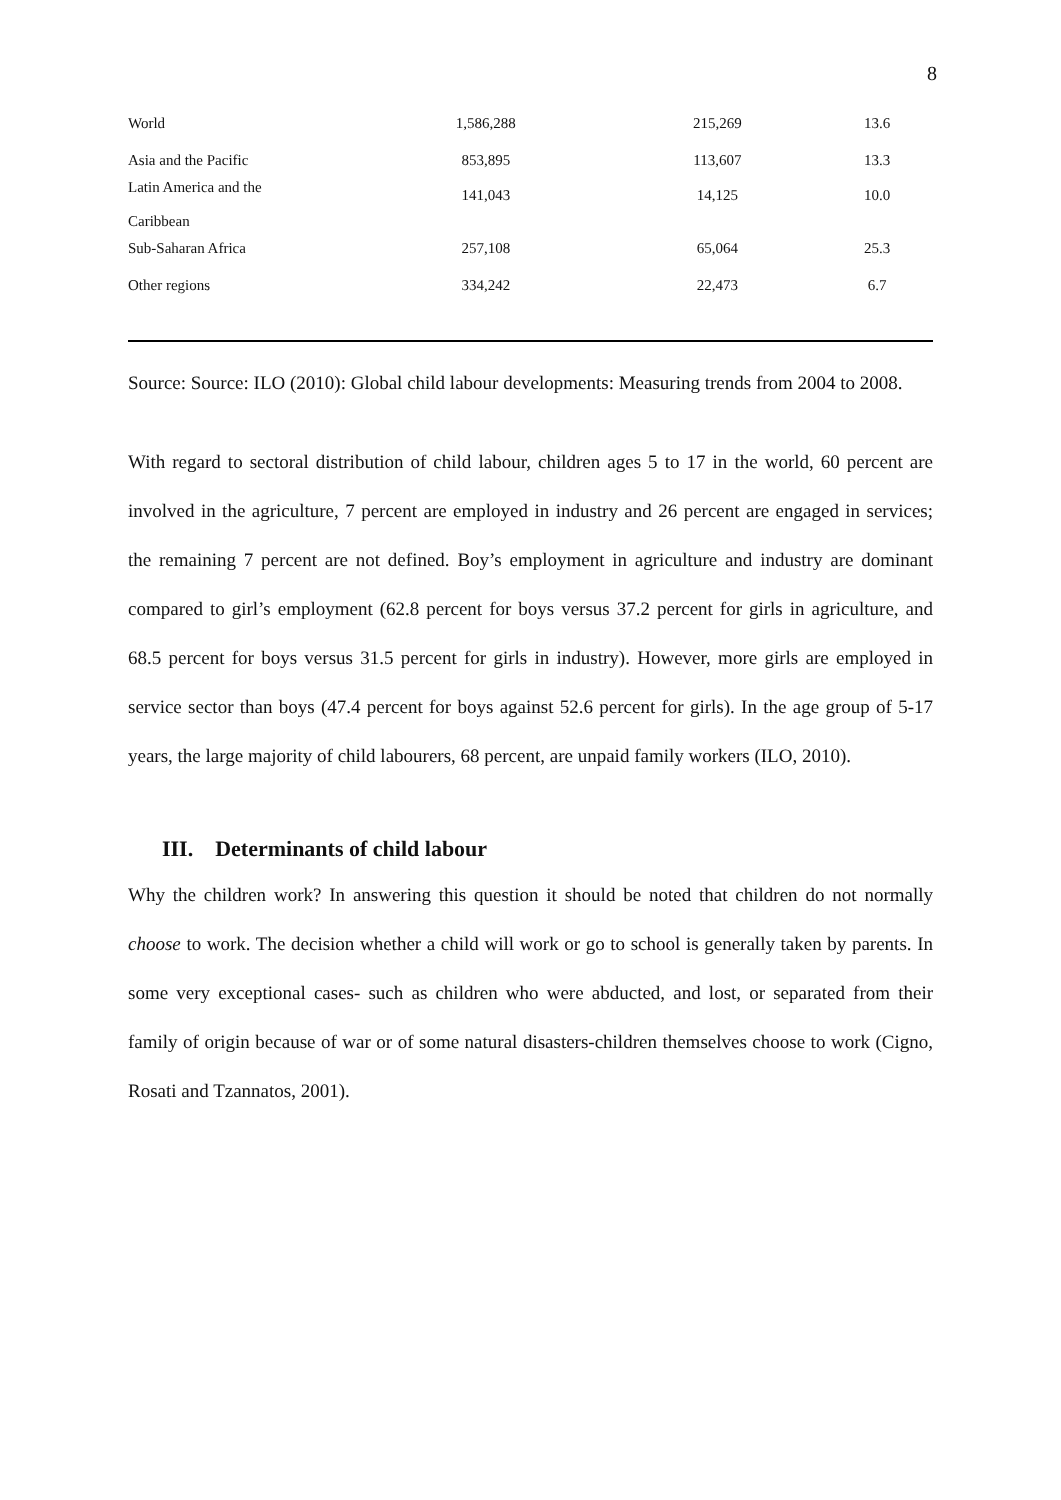8
| World | 1,586,288 | 215,269 | 13.6 |
| Asia and the Pacific | 853,895 | 113,607 | 13.3 |
| Latin America and the Caribbean | 141,043 | 14,125 | 10.0 |
| Sub-Saharan Africa | 257,108 | 65,064 | 25.3 |
| Other regions | 334,242 | 22,473 | 6.7 |
Source: Source: ILO (2010): Global child labour developments: Measuring trends from 2004 to 2008.
With regard to sectoral distribution of child labour, children ages 5 to 17 in the world, 60 percent are involved in the agriculture, 7 percent are employed in industry and 26 percent are engaged in services; the remaining 7 percent are not defined. Boy’s employment in agriculture and industry are dominant compared to girl’s employment (62.8 percent for boys versus 37.2 percent for girls in agriculture, and 68.5 percent for boys versus 31.5 percent for girls in industry). However, more girls are employed in service sector than boys (47.4 percent for boys against 52.6 percent for girls). In the age group of 5-17 years, the large majority of child labourers, 68 percent, are unpaid family workers (ILO, 2010).
III. Determinants of child labour
Why the children work? In answering this question it should be noted that children do not normally choose to work. The decision whether a child will work or go to school is generally taken by parents. In some very exceptional cases- such as children who were abducted, and lost, or separated from their family of origin because of war or of some natural disasters-children themselves choose to work (Cigno, Rosati and Tzannatos, 2001).